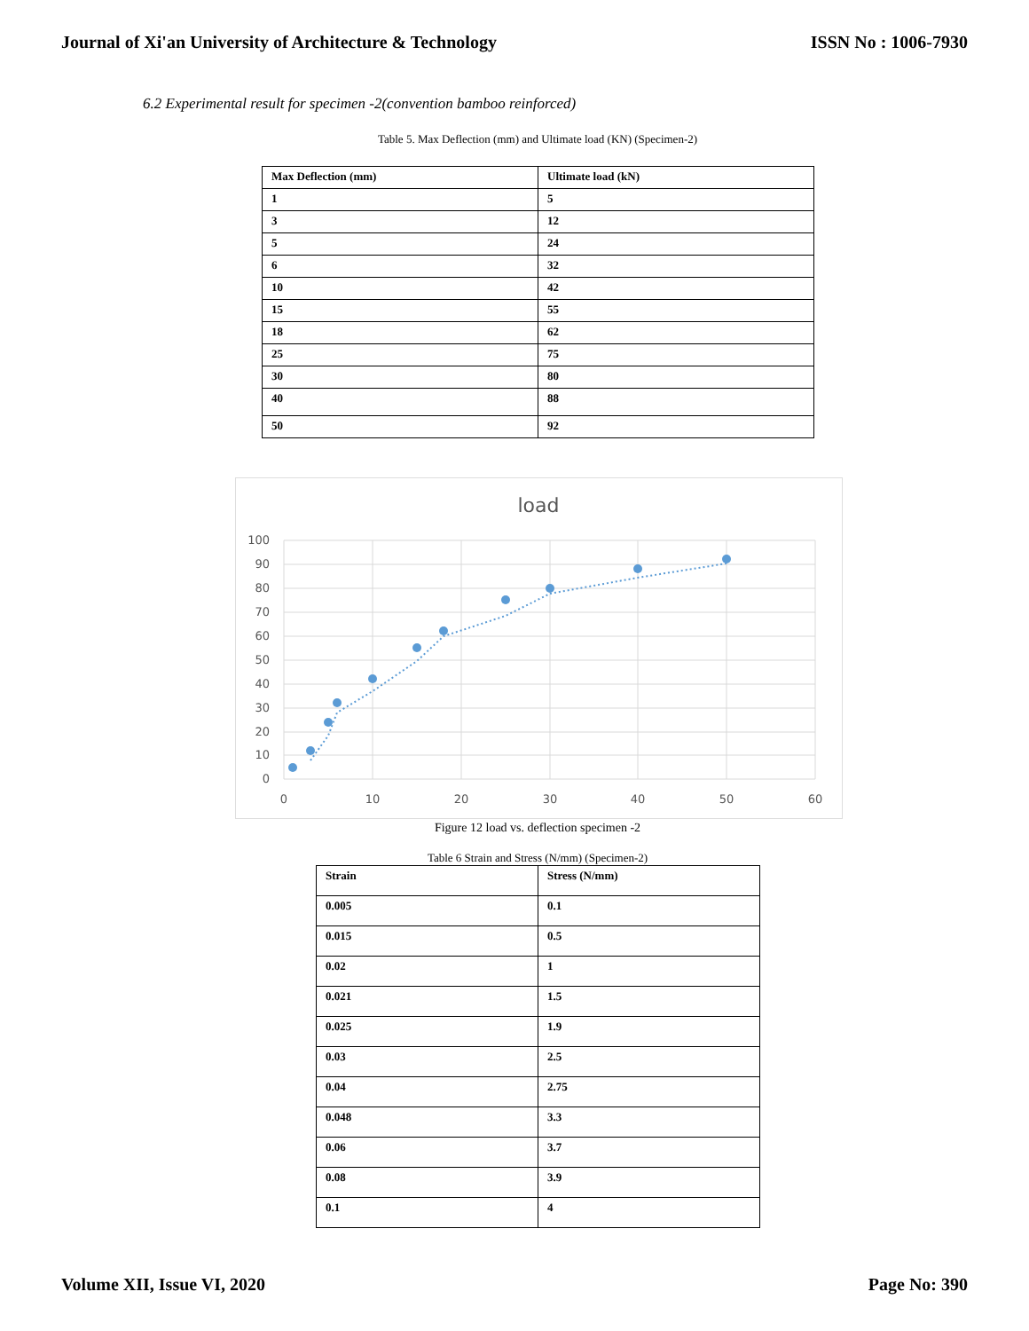Journal of Xi'an University of Architecture & Technology ISSN No : 1006-7930
6.2 Experimental result for specimen -2(convention bamboo reinforced)
Table 5. Max Deflection (mm) and Ultimate load (KN) (Specimen-2)
| Max Deflection (mm) | Ultimate load (kN) |
| 1 | 5 |
| 3 | 12 |
| 5 | 24 |
| 6 | 32 |
| 10 | 42 |
| 15 | 55 |
| 18 | 62 |
| 25 | 75 |
| 30 | 80 |
| 40 | 88 |
| 50 | 92 |
load
100
90
80
70
60
50
40
30
20
10
0
0
10
20
30
40
50
60
Figure 12 load vs. deflection specimen -2
Table 6 Strain and Stress (N/mm) (Specimen-2)
| Strain | Stress (N/mm) |
| 0.005 | 0.1 |
| 0.015 | 0.5 |
| 0.02 | 1 |
| 0.021 | 1.5 |
| 0.025 | 1.9 |
| 0.03 | 2.5 |
| 0.04 | 2.75 |
| 0.048 | 3.3 |
| 0.06 | 3.7 |
| 0.08 | 3.9 |
| 0.1 | 4 |
Volume XII, Issue VI, 2020 Page No: 390